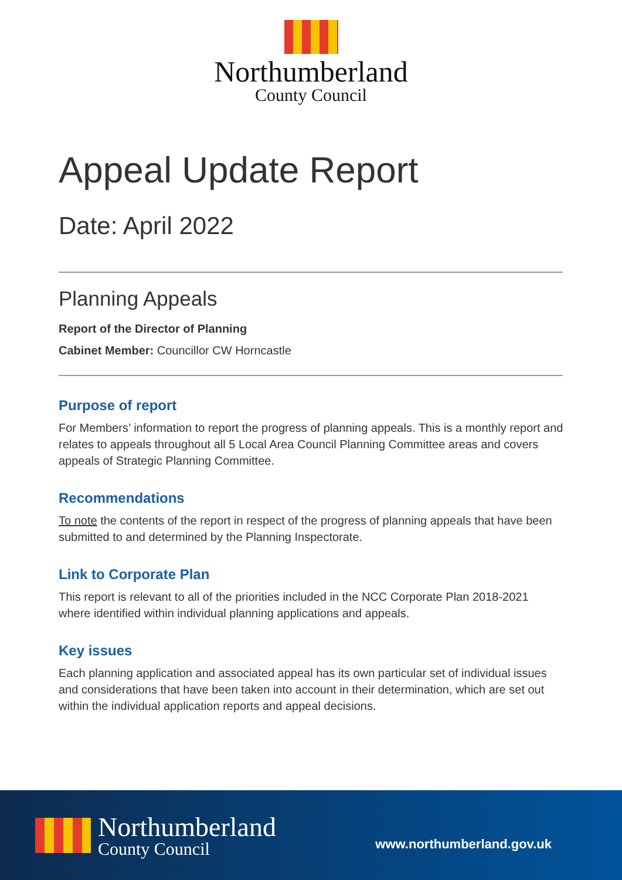Northumberland
County Council
Appeal Update Report
Date: April 2022
Planning Appeals
Report of the Director of Planning
Cabinet Member: Councillor CW Horncastle
Purpose of report
For Members’ information to report the progress of planning appeals. This is a monthly report and relates to appeals throughout all 5 Local Area Council Planning Committee areas and covers appeals of Strategic Planning Committee.
Recommendations
To note the contents of the report in respect of the progress of planning appeals that have been submitted to and determined by the Planning Inspectorate.
Link to Corporate Plan
This report is relevant to all of the priorities included in the NCC Corporate Plan 2018-2021 where identified within individual planning applications and appeals.
Key issues
Each planning application and associated appeal has its own particular set of individual issues and considerations that have been taken into account in their determination, which are set out within the individual application reports and appeal decisions.
Northumberland
County Council
www.northumberland.gov.uk